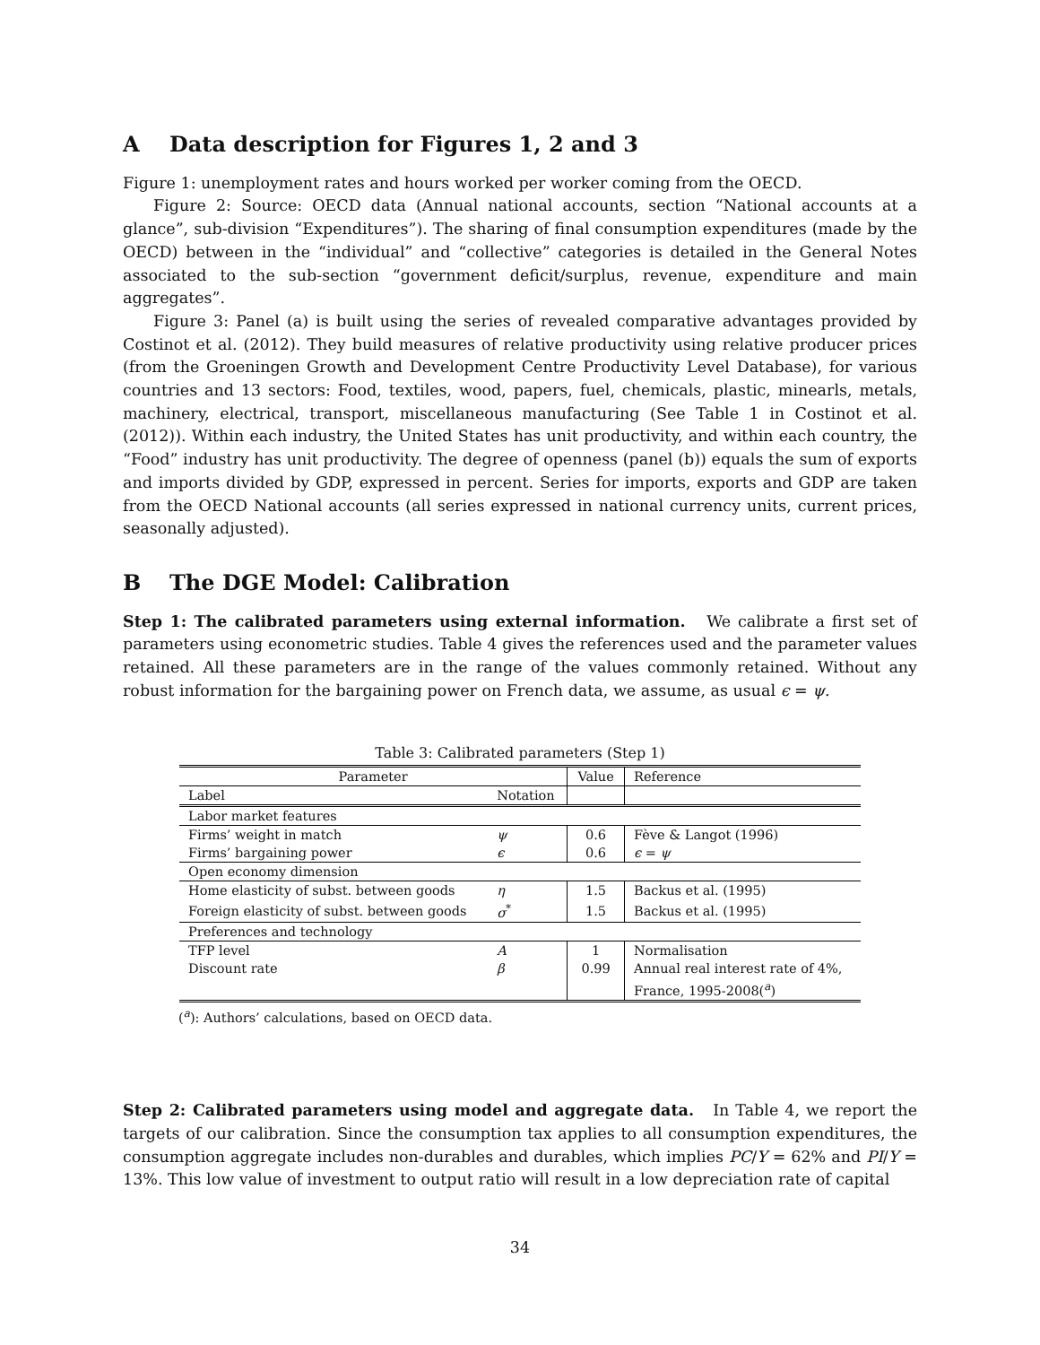A Data description for Figures 1, 2 and 3
Figure 1: unemployment rates and hours worked per worker coming from the OECD.
Figure 2: Source: OECD data (Annual national accounts, section “National accounts at a glance”, sub-division “Expenditures”). The sharing of final consumption expenditures (made by the OECD) between in the “individual” and “collective” categories is detailed in the General Notes associated to the sub-section “government deficit/surplus, revenue, expenditure and main aggregates”.
Figure 3: Panel (a) is built using the series of revealed comparative advantages provided by Costinot et al. (2012). They build measures of relative productivity using relative producer prices (from the Groeningen Growth and Development Centre Productivity Level Database), for various countries and 13 sectors: Food, textiles, wood, papers, fuel, chemicals, plastic, minearls, metals, machinery, electrical, transport, miscellaneous manufacturing (See Table 1 in Costinot et al. (2012)). Within each industry, the United States has unit productivity, and within each country, the “Food” industry has unit productivity. The degree of openness (panel (b)) equals the sum of exports and imports divided by GDP, expressed in percent. Series for imports, exports and GDP are taken from the OECD National accounts (all series expressed in national currency units, current prices, seasonally adjusted).
B The DGE Model: Calibration
Step 1: The calibrated parameters using external information. We calibrate a first set of parameters using econometric studies. Table 4 gives the references used and the parameter values retained. All these parameters are in the range of the values commonly retained. Without any robust information for the bargaining power on French data, we assume, as usual ϵ = ψ.
Table 3: Calibrated parameters (Step 1)
| Parameter | | Value | Reference |
| --- | --- | --- | --- |
| Label | Notation | | |
| Labor market features | | | |
| Firms’ weight in match | ψ | 0.6 | Fève & Langot (1996) |
| Firms’ bargaining power | ϵ | 0.6 | ϵ = ψ |
| Open economy dimension | | | |
| Home elasticity of subst. between goods | η | 1.5 | Backus et al. (1995) |
| Foreign elasticity of subst. between goods | σ<sup>*</sup> | 1.5 | Backus et al. (1995) |
| Preferences and technology | | | |
| TFP level | A | 1 | Normalisation |
| Discount rate | β | 0.99 | Annual real interest rate of 4%, |
| | | | France, 1995-2008(<sup>a</sup>) |
(<sup>a</sup>): Authors’ calculations, based on OECD data.
Step 2: Calibrated parameters using model and aggregate data. In Table 4, we report the targets of our calibration. Since the consumption tax applies to all consumption expenditures, the consumption aggregate includes non-durables and durables, which implies PC/Y = 62% and PI/Y = 13%. This low value of investment to output ratio will result in a low depreciation rate of capital
34